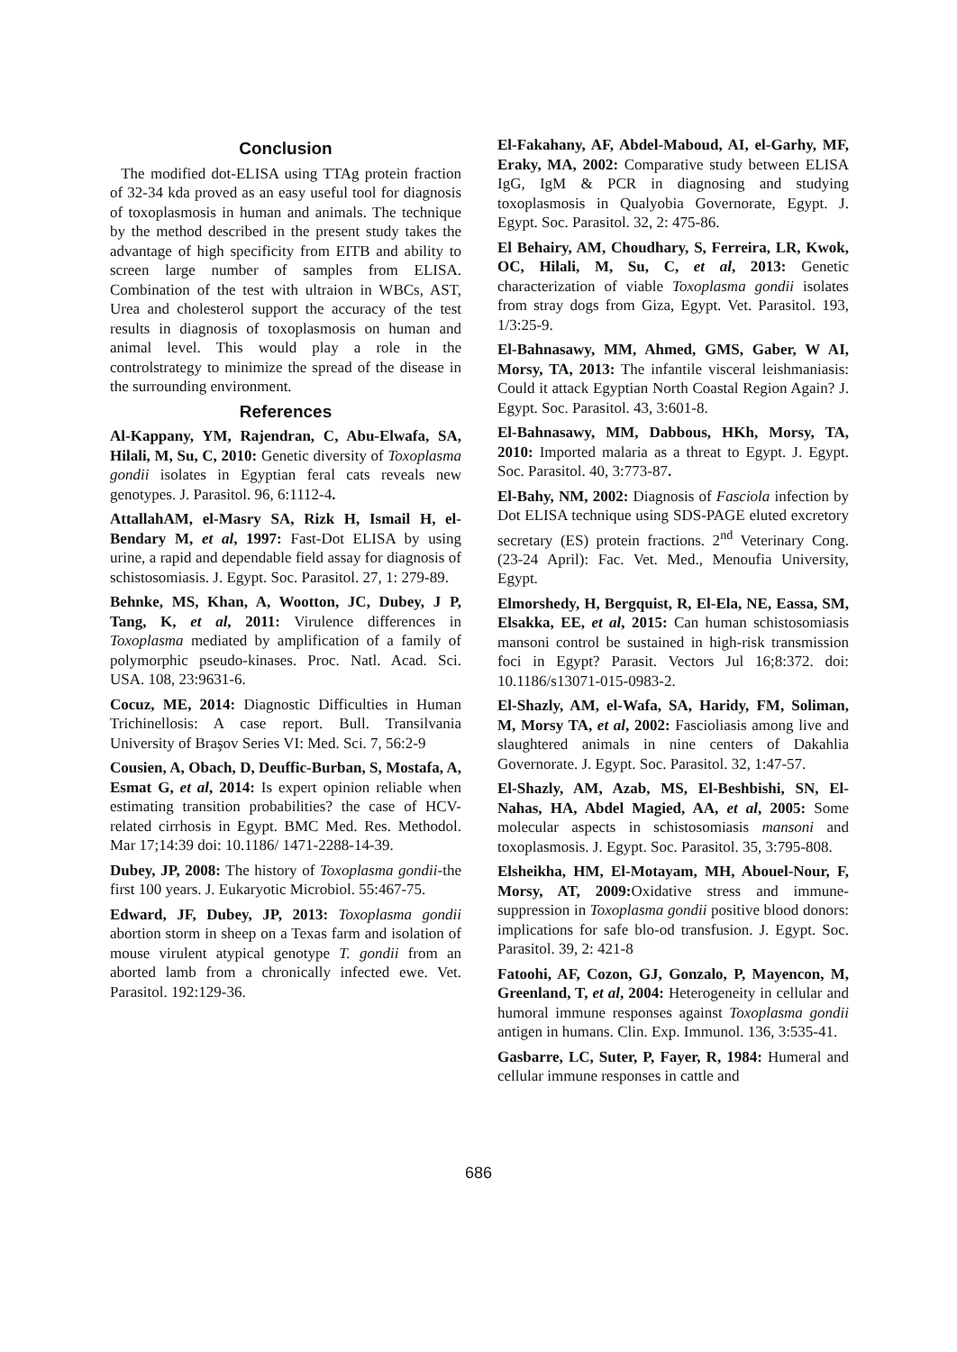Conclusion
The modified dot-ELISA using TTAg protein fraction of 32-34 kda proved as an easy useful tool for diagnosis of toxoplasmosis in human and animals. The technique by the method described in the present study takes the advantage of high specificity from EITB and ability to screen large number of samples from ELISA. Combination of the test with ultraion in WBCs, AST, Urea and cholesterol support the accuracy of the test results in diagnosis of toxoplasmosis on human and animal level. This would play a role in the controlstrategy to minimize the spread of the disease in the surrounding environment.
References
Al-Kappany, YM, Rajendran, C, Abu-Elwafa, SA, Hilali, M, Su, C, 2010: Genetic diversity of Toxoplasma gondii isolates in Egyptian feral cats reveals new genotypes. J. Parasitol. 96, 6:1112-4.
AttallahAM, el-Masry SA, Rizk H, Ismail H, el-Bendary M, et al, 1997: Fast-Dot ELISA by using urine, a rapid and dependable field assay for diagnosis of schistosomiasis. J. Egypt. Soc. Parasitol. 27, 1: 279-89.
Behnke, MS, Khan, A, Wootton, JC, Dubey, J P, Tang, K, et al, 2011: Virulence differences in Toxoplasma mediated by amplification of a family of polymorphic pseudo-kinases. Proc. Natl. Acad. Sci. USA. 108, 23:9631-6.
Cocuz, ME, 2014: Diagnostic Difficulties in Human Trichinellosis: A case report. Bull. Transilvania University of Braşov Series VI: Med. Sci. 7, 56:2-9
Cousien, A, Obach, D, Deuffic-Burban, S, Mostafa, A, Esmat G, et al, 2014: Is expert opinion reliable when estimating transition probabilities? the case of HCV-related cirrhosis in Egypt. BMC Med. Res. Methodol. Mar 17;14:39 doi: 10.1186/ 1471-2288-14-39.
Dubey, JP, 2008: The history of Toxoplasma gondii-the first 100 years. J. Eukaryotic Microbiol. 55:467-75.
Edward, JF, Dubey, JP, 2013: Toxoplasma gondii abortion storm in sheep on a Texas farm and isolation of mouse virulent atypical genotype T. gondii from an aborted lamb from a chronically infected ewe. Vet. Parasitol. 192:129-36.
El-Fakahany, AF, Abdel-Maboud, AI, el-Garhy, MF, Eraky, MA, 2002: Comparative study between ELISA IgG, IgM & PCR in diagnosing and studying toxoplasmosis in Qualyobia Governorate, Egypt. J. Egypt. Soc. Parasitol. 32, 2: 475-86.
El Behairy, AM, Choudhary, S, Ferreira, LR, Kwok, OC, Hilali, M, Su, C, et al, 2013: Genetic characterization of viable Toxoplasma gondii isolates from stray dogs from Giza, Egypt. Vet. Parasitol. 193, 1/3:25-9.
El-Bahnasawy, MM, Ahmed, GMS, Gaber, W AI, Morsy, TA, 2013: The infantile visceral leishmaniasis: Could it attack Egyptian North Coastal Region Again? J. Egypt. Soc. Parasitol. 43, 3:601-8.
El-Bahnasawy, MM, Dabbous, HKh, Morsy, TA, 2010: Imported malaria as a threat to Egypt. J. Egypt. Soc. Parasitol. 40, 3:773-87.
El-Bahy, NM, 2002: Diagnosis of Fasciola infection by Dot ELISA technique using SDS-PAGE eluted excretory secretary (ES) protein fractions. 2<sup>nd</sup> Veterinary Cong. (23-24 April): Fac. Vet. Med., Menoufia University, Egypt.
Elmorshedy, H, Bergquist, R, El-Ela, NE, Eassa, SM, Elsakka, EE, et al, 2015: Can human schistosomiasis mansoni control be sustained in high-risk transmission foci in Egypt? Parasit. Vectors Jul 16;8:372. doi: 10.1186/s13071-015-0983-2.
El-Shazly, AM, el-Wafa, SA, Haridy, FM, Soliman, M, Morsy TA, et al, 2002: Fascioliasis among live and slaughtered animals in nine centers of Dakahlia Governorate. J. Egypt. Soc. Parasitol. 32, 1:47-57.
El-Shazly, AM, Azab, MS, El-Beshbishi, SN, El-Nahas, HA, Abdel Magied, AA, et al, 2005: Some molecular aspects in schistosomiasis mansoni and toxoplasmosis. J. Egypt. Soc. Parasitol. 35, 3:795-808.
Elsheikha, HM, El-Motayam, MH, Abouel-Nour, F, Morsy, AT, 2009: Oxidative stress and immune-suppression in Toxoplasma gondii positive blood donors: implications for safe blo-od transfusion. J. Egypt. Soc. Parasitol. 39, 2: 421-8
Fatoohi, AF, Cozon, GJ, Gonzalo, P, Mayencon, M, Greenland, T, et al, 2004: Heterogeneity in cellular and humoral immune responses against Toxoplasma gondii antigen in humans. Clin. Exp. Immunol. 136, 3:535-41.
Gasbarre, LC, Suter, P, Fayer, R, 1984: Humeral and cellular immune responses in cattle and
686